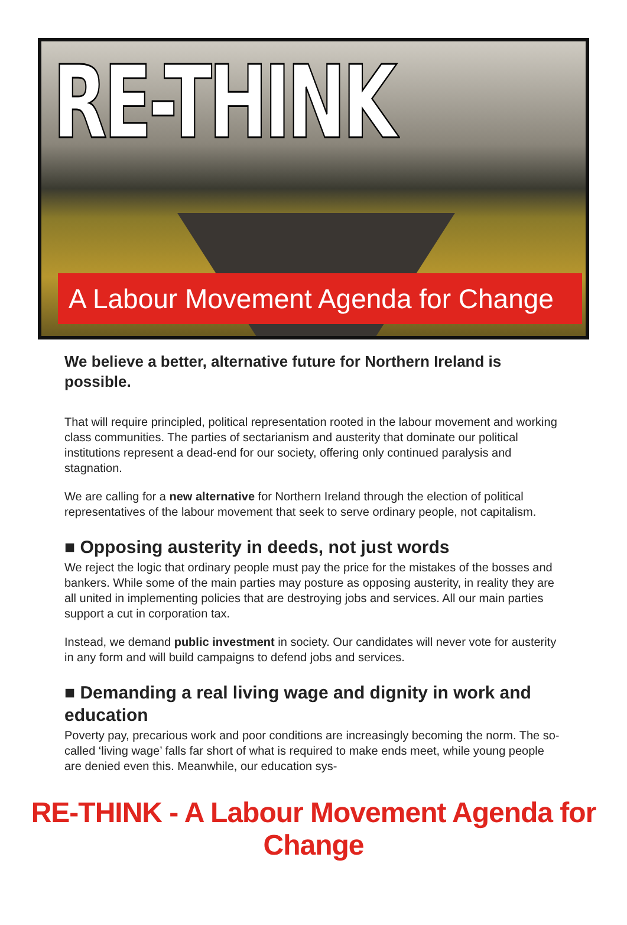RE-THINK
A Labour Movement Agenda for Change
We believe a better, alternative future for Northern Ireland is possible.
That will require principled, political representation rooted in the labour movement and working class communities. The parties of sectarianism and austerity that dominate our political institutions represent a dead-end for our society, offering only continued paralysis and stagnation.
We are calling for a new alternative for Northern Ireland through the election of political representatives of the labour movement that seek to serve ordinary people, not capitalism.
■ Opposing austerity in deeds, not just words
We reject the logic that ordinary people must pay the price for the mistakes of the bosses and bankers. While some of the main parties may posture as opposing austerity, in reality they are all united in implementing policies that are destroying jobs and services. All our main parties support a cut in corporation tax.
Instead, we demand public investment in society. Our candidates will never vote for austerity in any form and will build campaigns to defend jobs and services.
■ Demanding a real living wage and dignity in work and education
Poverty pay, precarious work and poor conditions are increasingly becoming the norm. The so-called ‘living wage’ falls far short of what is required to make ends meet, while young people are denied even this. Meanwhile, our education sys-
RE-THINK - A Labour Movement Agenda for Change